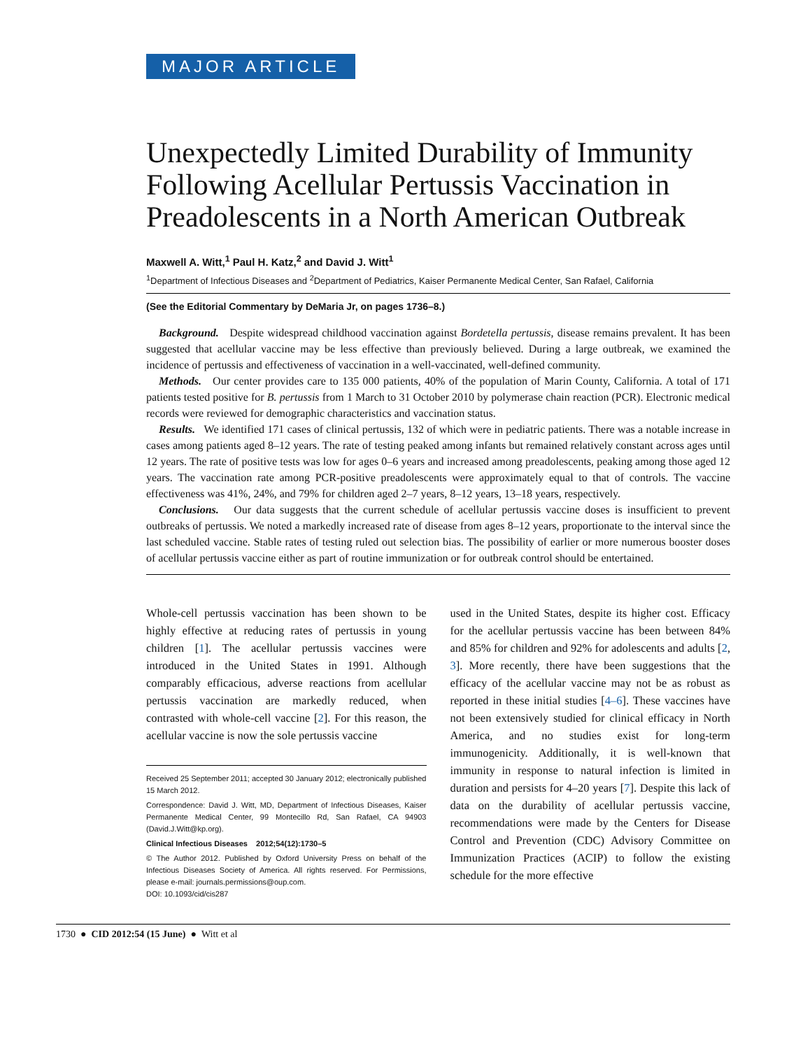MAJOR ARTICLE
Unexpectedly Limited Durability of Immunity Following Acellular Pertussis Vaccination in Preadolescents in a North American Outbreak
Maxwell A. Witt,<sup>1</sup> Paul H. Katz,<sup>2</sup> and David J. Witt<sup>1</sup>
<sup>1</sup> Department of Infectious Diseases and <sup>2</sup>Department of Pediatrics, Kaiser Permanente Medical Center, San Rafael, California
(See the Editorial Commentary by DeMaria Jr, on pages 1736–8.)
Background. Despite widespread childhood vaccination against Bordetella pertussis, disease remains prevalent. It has been suggested that acellular vaccine may be less effective than previously believed. During a large outbreak, we examined the incidence of pertussis and effectiveness of vaccination in a well-vaccinated, well-defined community.
Methods. Our center provides care to 135 000 patients, 40% of the population of Marin County, California. A total of 171 patients tested positive for B. pertussis from 1 March to 31 October 2010 by polymerase chain reaction (PCR). Electronic medical records were reviewed for demographic characteristics and vaccination status.
Results. We identified 171 cases of clinical pertussis, 132 of which were in pediatric patients. There was a notable increase in cases among patients aged 8–12 years. The rate of testing peaked among infants but remained relatively constant across ages until 12 years. The rate of positive tests was low for ages 0–6 years and increased among preadolescents, peaking among those aged 12 years. The vaccination rate among PCR-positive preadolescents were approximately equal to that of controls. The vaccine effectiveness was 41%, 24%, and 79% for children aged 2–7 years, 8–12 years, 13–18 years, respectively.
Conclusions. Our data suggests that the current schedule of acellular pertussis vaccine doses is insufficient to prevent outbreaks of pertussis. We noted a markedly increased rate of disease from ages 8–12 years, proportionate to the interval since the last scheduled vaccine. Stable rates of testing ruled out selection bias. The possibility of earlier or more numerous booster doses of acellular pertussis vaccine either as part of routine immunization or for outbreak control should be entertained.
Whole-cell pertussis vaccination has been shown to be highly effective at reducing rates of pertussis in young children [1]. The acellular pertussis vaccines were introduced in the United States in 1991. Although comparably efficacious, adverse reactions from acellular pertussis vaccination are markedly reduced, when contrasted with whole-cell vaccine [2]. For this reason, the acellular vaccine is now the sole pertussis vaccine
Received 25 September 2011; accepted 30 January 2012; electronically published 15 March 2012.
Correspondence: David J. Witt, MD, Department of Infectious Diseases, Kaiser Permanente Medical Center, 99 Montecillo Rd, San Rafael, CA 94903 (David.J.Witt@kp.org).
Clinical Infectious Diseases 2012;54(12):1730–5
© The Author 2012. Published by Oxford University Press on behalf of the Infectious Diseases Society of America. All rights reserved. For Permissions, please e-mail: journals.permissions@oup.com.
DOI: 10.1093/cid/cis287
used in the United States, despite its higher cost. Efficacy for the acellular pertussis vaccine has been between 84% and 85% for children and 92% for adolescents and adults [2, 3]. More recently, there have been suggestions that the efficacy of the acellular vaccine may not be as robust as reported in these initial studies [4–6]. These vaccines have not been extensively studied for clinical efficacy in North America, and no studies exist for long-term immunogenicity. Additionally, it is well-known that immunity in response to natural infection is limited in duration and persists for 4–20 years [7]. Despite this lack of data on the durability of acellular pertussis vaccine, recommendations were made by the Centers for Disease Control and Prevention (CDC) Advisory Committee on Immunization Practices (ACIP) to follow the existing schedule for the more effective
1730 ● CID 2012:54 (15 June) ● Witt et al